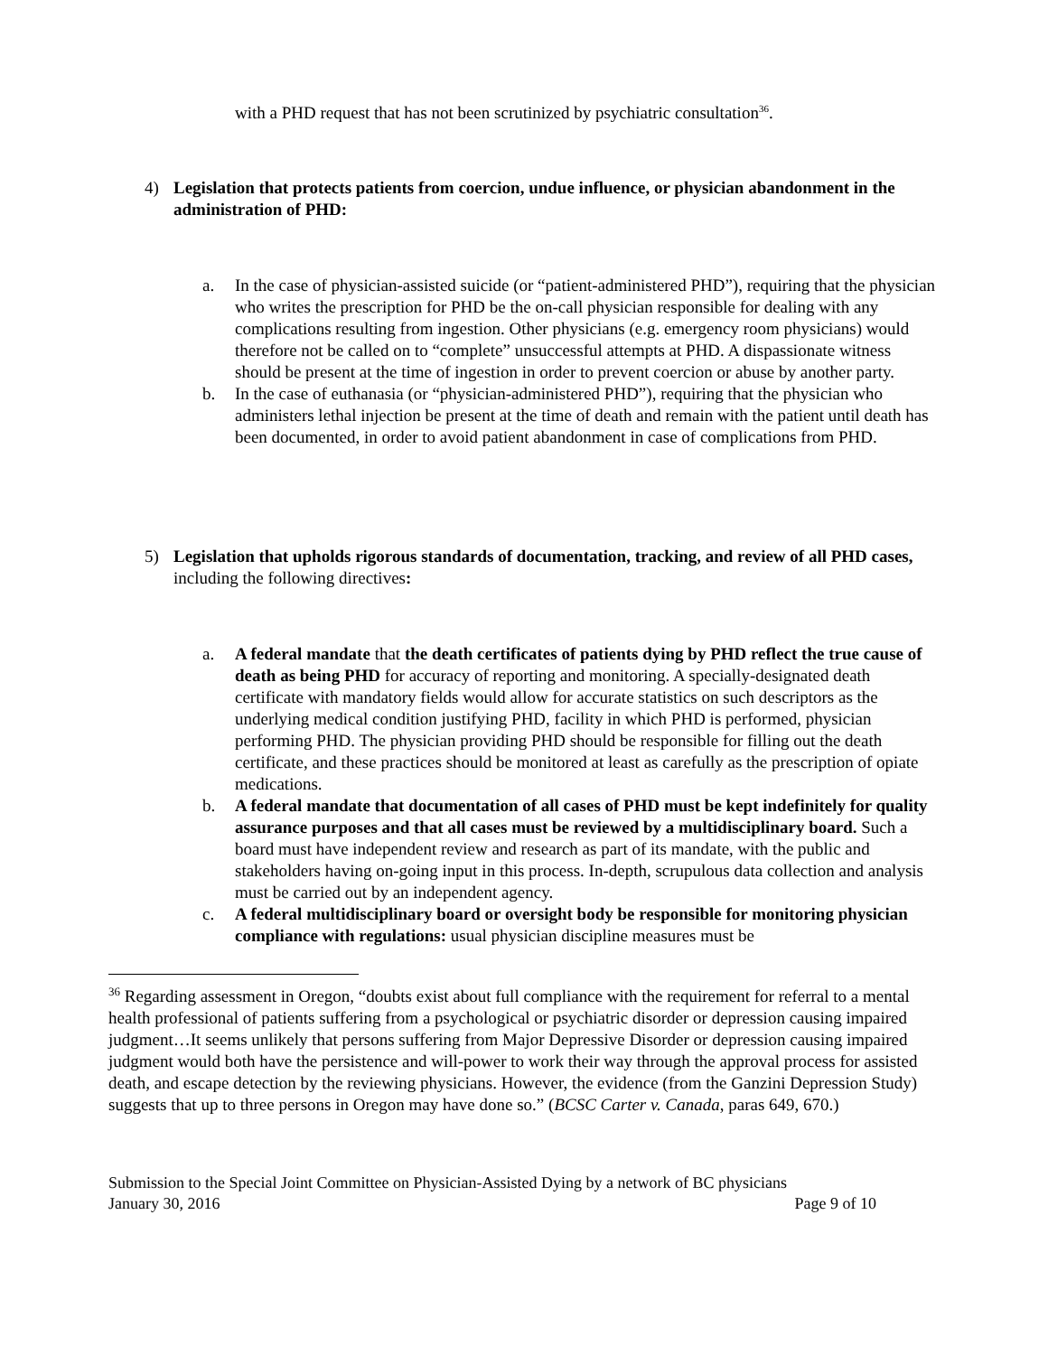with a PHD request that has not been scrutinized by psychiatric consultation<sup>36</sup>.
4) Legislation that protects patients from coercion, undue influence, or physician abandonment in the administration of PHD:
a. In the case of physician-assisted suicide (or “patient-administered PHD”), requiring that the physician who writes the prescription for PHD be the on-call physician responsible for dealing with any complications resulting from ingestion. Other physicians (e.g. emergency room physicians) would therefore not be called on to “complete” unsuccessful attempts at PHD. A dispassionate witness should be present at the time of ingestion in order to prevent coercion or abuse by another party.
b. In the case of euthanasia (or “physician-administered PHD”), requiring that the physician who administers lethal injection be present at the time of death and remain with the patient until death has been documented, in order to avoid patient abandonment in case of complications from PHD.
5) Legislation that upholds rigorous standards of documentation, tracking, and review of all PHD cases, including the following directives:
a. A federal mandate that the death certificates of patients dying by PHD reflect the true cause of death as being PHD for accuracy of reporting and monitoring. A specially-designated death certificate with mandatory fields would allow for accurate statistics on such descriptors as the underlying medical condition justifying PHD, facility in which PHD is performed, physician performing PHD. The physician providing PHD should be responsible for filling out the death certificate, and these practices should be monitored at least as carefully as the prescription of opiate medications.
b. A federal mandate that documentation of all cases of PHD must be kept indefinitely for quality assurance purposes and that all cases must be reviewed by a multidisciplinary board. Such a board must have independent review and research as part of its mandate, with the public and stakeholders having on-going input in this process. In-depth, scrupulous data collection and analysis must be carried out by an independent agency.
c. A federal multidisciplinary board or oversight body be responsible for monitoring physician compliance with regulations: usual physician discipline measures must be
<sup>36</sup> Regarding assessment in Oregon, “doubts exist about full compliance with the requirement for referral to a mental health professional of patients suffering from a psychological or psychiatric disorder or depression causing impaired judgment…It seems unlikely that persons suffering from Major Depressive Disorder or depression causing impaired judgment would both have the persistence and will-power to work their way through the approval process for assisted death, and escape detection by the reviewing physicians. However, the evidence (from the Ganzini Depression Study) suggests that up to three persons in Oregon may have done so.” (BCSC Carter v. Canada, paras 649, 670.)
Submission to the Special Joint Committee on Physician-Assisted Dying by a network of BC physicians
January 30, 2016 Page 9 of 10